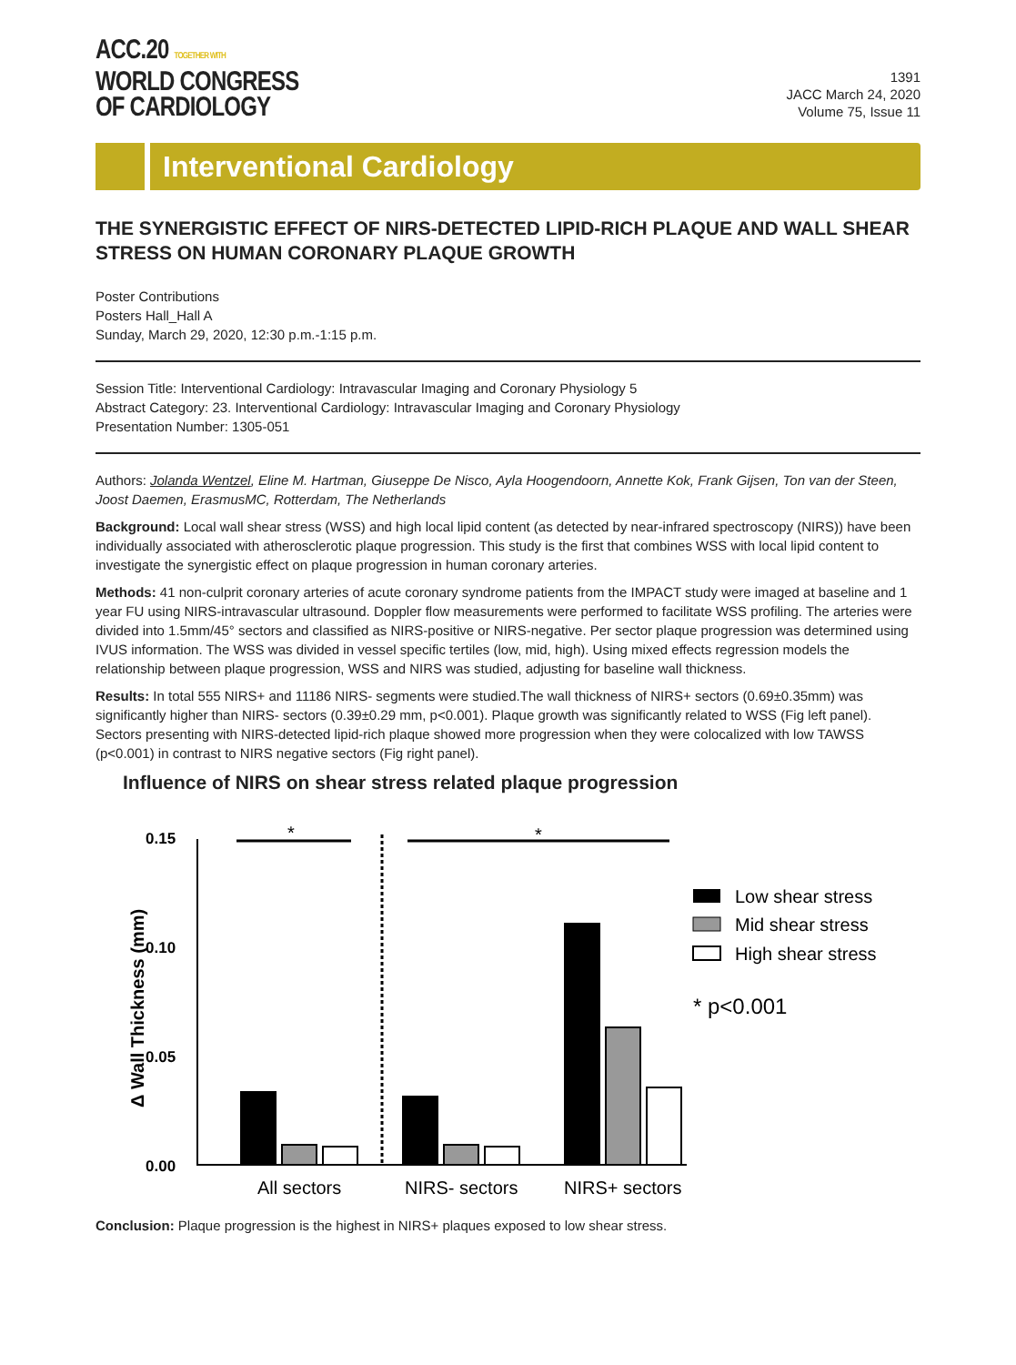ACC.20 TOGETHER WITH
WORLD CONGRESS
OF CARDIOLOGY
1391
JACC March 24, 2020
Volume 75, Issue 11
Interventional Cardiology
THE SYNERGISTIC EFFECT OF NIRS-DETECTED LIPID-RICH PLAQUE AND WALL SHEAR STRESS ON HUMAN CORONARY PLAQUE GROWTH
Poster Contributions
Posters Hall_Hall A
Sunday, March 29, 2020, 12:30 p.m.-1:15 p.m.
Session Title: Interventional Cardiology: Intravascular Imaging and Coronary Physiology 5
Abstract Category: 23. Interventional Cardiology: Intravascular Imaging and Coronary Physiology
Presentation Number: 1305-051
Authors: Jolanda Wentzel, Eline M. Hartman, Giuseppe De Nisco, Ayla Hoogendoorn, Annette Kok, Frank Gijsen, Ton van der Steen, Joost Daemen, ErasmusMC, Rotterdam, The Netherlands
Background: Local wall shear stress (WSS) and high local lipid content (as detected by near-infrared spectroscopy (NIRS)) have been individually associated with atherosclerotic plaque progression. This study is the first that combines WSS with local lipid content to investigate the synergistic effect on plaque progression in human coronary arteries.
Methods: 41 non-culprit coronary arteries of acute coronary syndrome patients from the IMPACT study were imaged at baseline and 1 year FU using NIRS-intravascular ultrasound. Doppler flow measurements were performed to facilitate WSS profiling. The arteries were divided into 1.5mm/45° sectors and classified as NIRS-positive or NIRS-negative. Per sector plaque progression was determined using IVUS information. The WSS was divided in vessel specific tertiles (low, mid, high). Using mixed effects regression models the relationship between plaque progression, WSS and NIRS was studied, adjusting for baseline wall thickness.
Results: In total 555 NIRS+ and 11186 NIRS- segments were studied.The wall thickness of NIRS+ sectors (0.69±0.35mm) was significantly higher than NIRS- sectors (0.39±0.29 mm, p<0.001). Plaque growth was significantly related to WSS (Fig left panel). Sectors presenting with NIRS-detected lipid-rich plaque showed more progression when they were colocalized with low TAWSS (p<0.001) in contrast to NIRS negative sectors (Fig right panel).
Influence of NIRS on shear stress related plaque progression
0.15
0.10
0.05
0.00
Δ Wall Thickness (mm)
*
*
All sectors
NIRS- sectors
NIRS+ sectors
Low shear stress
Mid shear stress
High shear stress
* p<0.001
Conclusion: Plaque progression is the highest in NIRS+ plaques exposed to low shear stress.